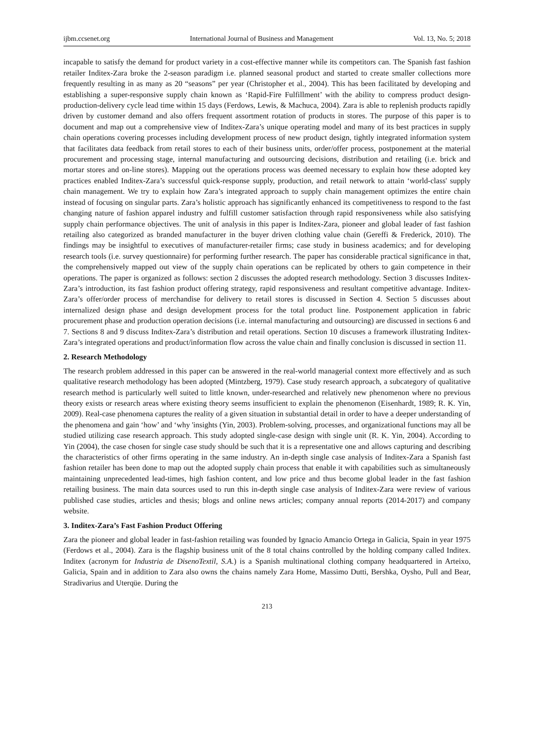ijbm.ccsenet.org International Journal of Business and Management Vol. 13, No. 5; 2018
incapable to satisfy the demand for product variety in a cost-effective manner while its competitors can. The Spanish fast fashion retailer Inditex-Zara broke the 2-season paradigm i.e. planned seasonal product and started to create smaller collections more frequently resulting in as many as 20 “seasons” per year (Christopher et al., 2004). This has been facilitated by developing and establishing a super-responsive supply chain known as ‘Rapid-Fire Fulfillment’ with the ability to compress product design-production-delivery cycle lead time within 15 days (Ferdows, Lewis, & Machuca, 2004). Zara is able to replenish products rapidly driven by customer demand and also offers frequent assortment rotation of products in stores. The purpose of this paper is to document and map out a comprehensive view of Inditex-Zara’s unique operating model and many of its best practices in supply chain operations covering processes including development process of new product design, tightly integrated information system that facilitates data feedback from retail stores to each of their business units, order/offer process, postponement at the material procurement and processing stage, internal manufacturing and outsourcing decisions, distribution and retailing (i.e. brick and mortar stores and on-line stores). Mapping out the operations process was deemed necessary to explain how these adopted key practices enabled Inditex-Zara’s successful quick-response supply, production, and retail network to attain ‘world-class' supply chain management. We try to explain how Zara’s integrated approach to supply chain management optimizes the entire chain instead of focusing on singular parts. Zara’s holistic approach has significantly enhanced its competitiveness to respond to the fast changing nature of fashion apparel industry and fulfill customer satisfaction through rapid responsiveness while also satisfying supply chain performance objectives. The unit of analysis in this paper is Inditex-Zara, pioneer and global leader of fast fashion retailing also categorized as branded manufacturer in the buyer driven clothing value chain (Gereffi & Frederick, 2010). The findings may be insightful to executives of manufacturer-retailer firms; case study in business academics; and for developing research tools (i.e. survey questionnaire) for performing further research. The paper has considerable practical significance in that, the comprehensively mapped out view of the supply chain operations can be replicated by others to gain competence in their operations. The paper is organized as follows: section 2 discusses the adopted research methodology. Section 3 discusses Inditex-Zara’s introduction, its fast fashion product offering strategy, rapid responsiveness and resultant competitive advantage. Inditex-Zara’s offer/order process of merchandise for delivery to retail stores is discussed in Section 4. Section 5 discusses about internalized design phase and design development process for the total product line. Postponement application in fabric procurement phase and production operation decisions (i.e. internal manufacturing and outsourcing) are discussed in sections 6 and 7. Sections 8 and 9 discuss Inditex-Zara’s distribution and retail operations. Section 10 discuses a framework illustrating Inditex-Zara’s integrated operations and product/information flow across the value chain and finally conclusion is discussed in section 11.
2. Research Methodology
The research problem addressed in this paper can be answered in the real-world managerial context more effectively and as such qualitative research methodology has been adopted (Mintzberg, 1979). Case study research approach, a subcategory of qualitative research method is particularly well suited to little known, under-researched and relatively new phenomenon where no previous theory exists or research areas where existing theory seems insufficient to explain the phenomenon (Eisenhardt, 1989; R. K. Yin, 2009). Real-case phenomena captures the reality of a given situation in substantial detail in order to have a deeper understanding of the phenomena and gain ‘how’ and ‘why 'insights (Yin, 2003). Problem-solving, processes, and organizational functions may all be studied utilizing case research approach. This study adopted single-case design with single unit (R. K. Yin, 2004). According to Yin (2004), the case chosen for single case study should be such that it is a representative one and allows capturing and describing the characteristics of other firms operating in the same industry. An in-depth single case analysis of Inditex-Zara a Spanish fast fashion retailer has been done to map out the adopted supply chain process that enable it with capabilities such as simultaneously maintaining unprecedented lead-times, high fashion content, and low price and thus become global leader in the fast fashion retailing business. The main data sources used to run this in-depth single case analysis of Inditex-Zara were review of various published case studies, articles and thesis; blogs and online news articles; company annual reports (2014-2017) and company website.
3. Inditex-Zara’s Fast Fashion Product Offering
Zara the pioneer and global leader in fast-fashion retailing was founded by Ignacio Amancio Ortega in Galicia, Spain in year 1975 (Ferdows et al., 2004). Zara is the flagship business unit of the 8 total chains controlled by the holding company called Inditex. Inditex (acronym for Industria de DisenoTextil, S.A.) is a Spanish multinational clothing company headquartered in Arteixo, Galicia, Spain and in addition to Zara also owns the chains namely Zara Home, Massimo Dutti, Bershka, Oysho, Pull and Bear, Stradivarius and Uterqüe. During the
213